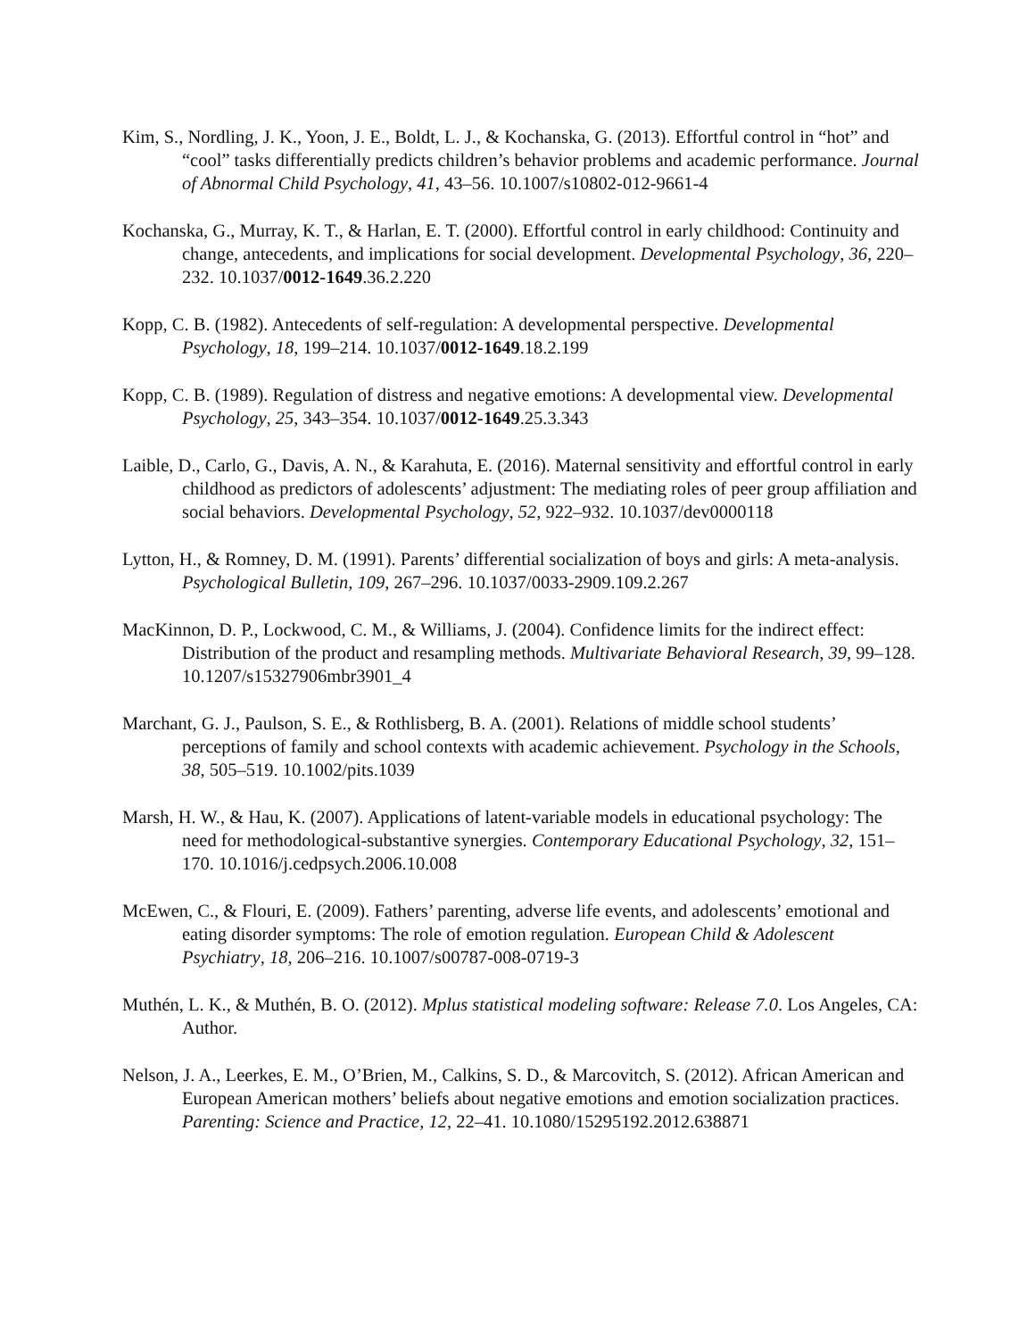Kim, S., Nordling, J. K., Yoon, J. E., Boldt, L. J., & Kochanska, G. (2013). Effortful control in “hot” and “cool” tasks differentially predicts children’s behavior problems and academic performance. Journal of Abnormal Child Psychology, 41, 43–56. 10.1007/s10802-012-9661-4
Kochanska, G., Murray, K. T., & Harlan, E. T. (2000). Effortful control in early childhood: Continuity and change, antecedents, and implications for social development. Developmental Psychology, 36, 220–232. 10.1037/0012-1649.36.2.220
Kopp, C. B. (1982). Antecedents of self-regulation: A developmental perspective. Developmental Psychology, 18, 199–214. 10.1037/0012-1649.18.2.199
Kopp, C. B. (1989). Regulation of distress and negative emotions: A developmental view. Developmental Psychology, 25, 343–354. 10.1037/0012-1649.25.3.343
Laible, D., Carlo, G., Davis, A. N., & Karahuta, E. (2016). Maternal sensitivity and effortful control in early childhood as predictors of adolescents’ adjustment: The mediating roles of peer group affiliation and social behaviors. Developmental Psychology, 52, 922–932. 10.1037/dev0000118
Lytton, H., & Romney, D. M. (1991). Parents’ differential socialization of boys and girls: A meta-analysis. Psychological Bulletin, 109, 267–296. 10.1037/0033-2909.109.2.267
MacKinnon, D. P., Lockwood, C. M., & Williams, J. (2004). Confidence limits for the indirect effect: Distribution of the product and resampling methods. Multivariate Behavioral Research, 39, 99–128. 10.1207/s15327906mbr3901_4
Marchant, G. J., Paulson, S. E., & Rothlisberg, B. A. (2001). Relations of middle school students’ perceptions of family and school contexts with academic achievement. Psychology in the Schools, 38, 505–519. 10.1002/pits.1039
Marsh, H. W., & Hau, K. (2007). Applications of latent-variable models in educational psychology: The need for methodological-substantive synergies. Contemporary Educational Psychology, 32, 151–170. 10.1016/j.cedpsych.2006.10.008
McEwen, C., & Flouri, E. (2009). Fathers’ parenting, adverse life events, and adolescents’ emotional and eating disorder symptoms: The role of emotion regulation. European Child & Adolescent Psychiatry, 18, 206–216. 10.1007/s00787-008-0719-3
Muthén, L. K., & Muthén, B. O. (2012). Mplus statistical modeling software: Release 7.0. Los Angeles, CA: Author.
Nelson, J. A., Leerkes, E. M., O’Brien, M., Calkins, S. D., & Marcovitch, S. (2012). African American and European American mothers’ beliefs about negative emotions and emotion socialization practices. Parenting: Science and Practice, 12, 22–41. 10.1080/15295192.2012.638871